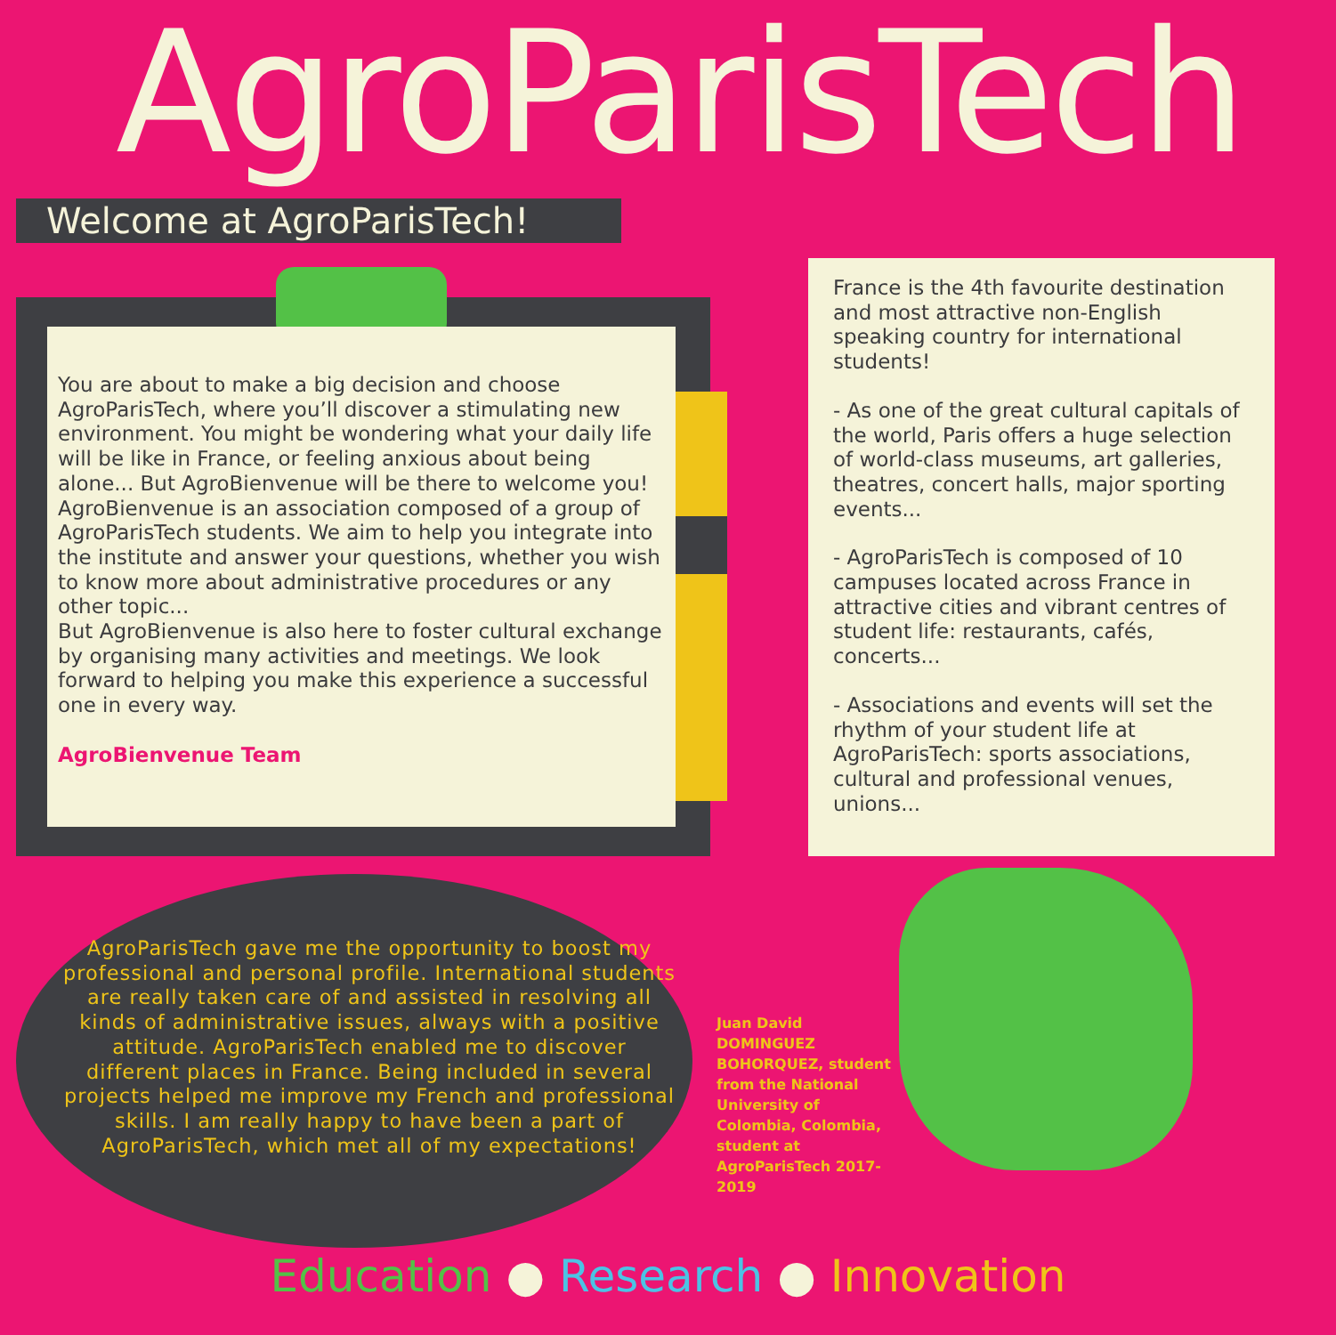AgroParisTech
Welcome at AgroParisTech!
You are about to make a big decision and choose AgroParisTech, where you’ll discover a stimulating new environment. You might be wondering what your daily life will be like in France, or feeling anxious about being alone... But AgroBienvenue will be there to welcome you!
AgroBienvenue is an association composed of a group of AgroParisTech students. We aim to help you integrate into the institute and answer your questions, whether you wish to know more about administrative procedures or any other topic...
But AgroBienvenue is also here to foster cultural exchange by organising many activities and meetings. We look forward to helping you make this experience a successful one in every way.
AgroBienvenue Team
France is the 4th favourite destination and most attractive non-English speaking country for international students!
- As one of the great cultural capitals of the world, Paris offers a huge selection of world-class museums, art galleries, theatres, concert halls, major sporting events...
- AgroParisTech is composed of 10 campuses located across France in attractive cities and vibrant centres of student life: restaurants, cafés, concerts...
- Associations and events will set the rhythm of your student life at AgroParisTech: sports associations, cultural and professional venues, unions...
AgroParisTech gave me the opportunity to boost my professional and personal profile. International students are really taken care of and assisted in resolving all kinds of administrative issues, always with a positive attitude. AgroParisTech enabled me to discover different places in France. Being included in several projects helped me improve my French and professional skills. I am really happy to have been a part of AgroParisTech, which met all of my expectations!
Juan David DOMINGUEZ BOHORQUEZ, student from the National University of Colombia, Colombia, student at AgroParisTech 2017-2019
Education ● Research ● Innovation